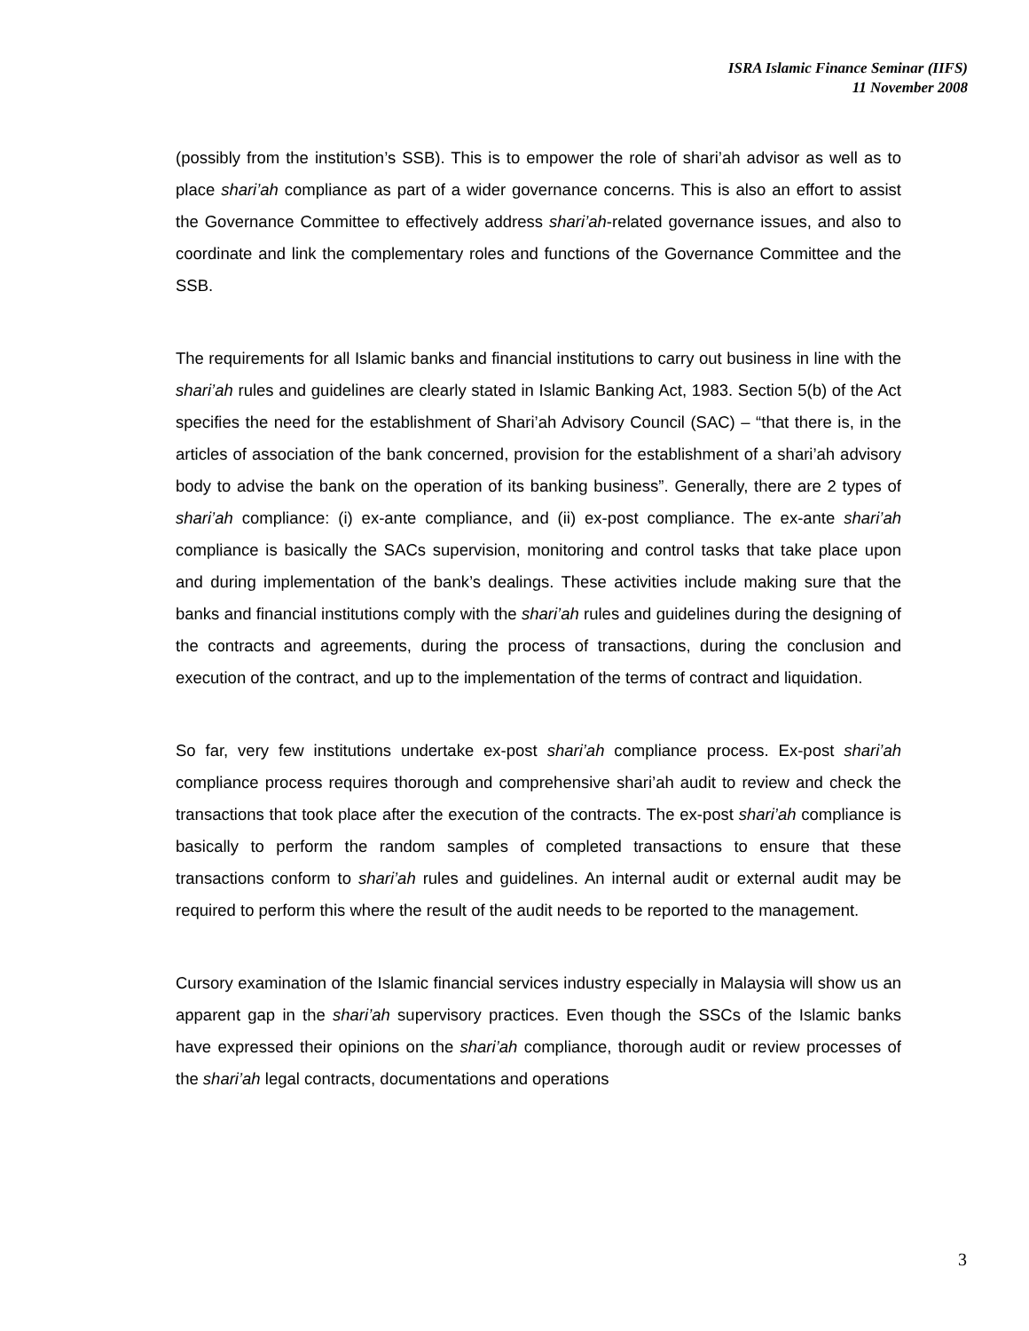ISRA Islamic Finance Seminar (IIFS)
11 November 2008
(possibly from the institution’s SSB). This is to empower the role of shari’ah advisor as well as to place shari’ah compliance as part of a wider governance concerns. This is also an effort to assist the Governance Committee to effectively address shari’ah-related governance issues, and also to coordinate and link the complementary roles and functions of the Governance Committee and the SSB.
The requirements for all Islamic banks and financial institutions to carry out business in line with the shari’ah rules and guidelines are clearly stated in Islamic Banking Act, 1983. Section 5(b) of the Act specifies the need for the establishment of Shari’ah Advisory Council (SAC) – “that there is, in the articles of association of the bank concerned, provision for the establishment of a shari’ah advisory body to advise the bank on the operation of its banking business”. Generally, there are 2 types of shari’ah compliance: (i) ex-ante compliance, and (ii) ex-post compliance. The ex-ante shari’ah compliance is basically the SACs supervision, monitoring and control tasks that take place upon and during implementation of the bank’s dealings. These activities include making sure that the banks and financial institutions comply with the shari’ah rules and guidelines during the designing of the contracts and agreements, during the process of transactions, during the conclusion and execution of the contract, and up to the implementation of the terms of contract and liquidation.
So far, very few institutions undertake ex-post shari’ah compliance process. Ex-post shari’ah compliance process requires thorough and comprehensive shari’ah audit to review and check the transactions that took place after the execution of the contracts. The ex-post shari’ah compliance is basically to perform the random samples of completed transactions to ensure that these transactions conform to shari’ah rules and guidelines. An internal audit or external audit may be required to perform this where the result of the audit needs to be reported to the management.
Cursory examination of the Islamic financial services industry especially in Malaysia will show us an apparent gap in the shari’ah supervisory practices. Even though the SSCs of the Islamic banks have expressed their opinions on the shari’ah compliance, thorough audit or review processes of the shari’ah legal contracts, documentations and operations
3